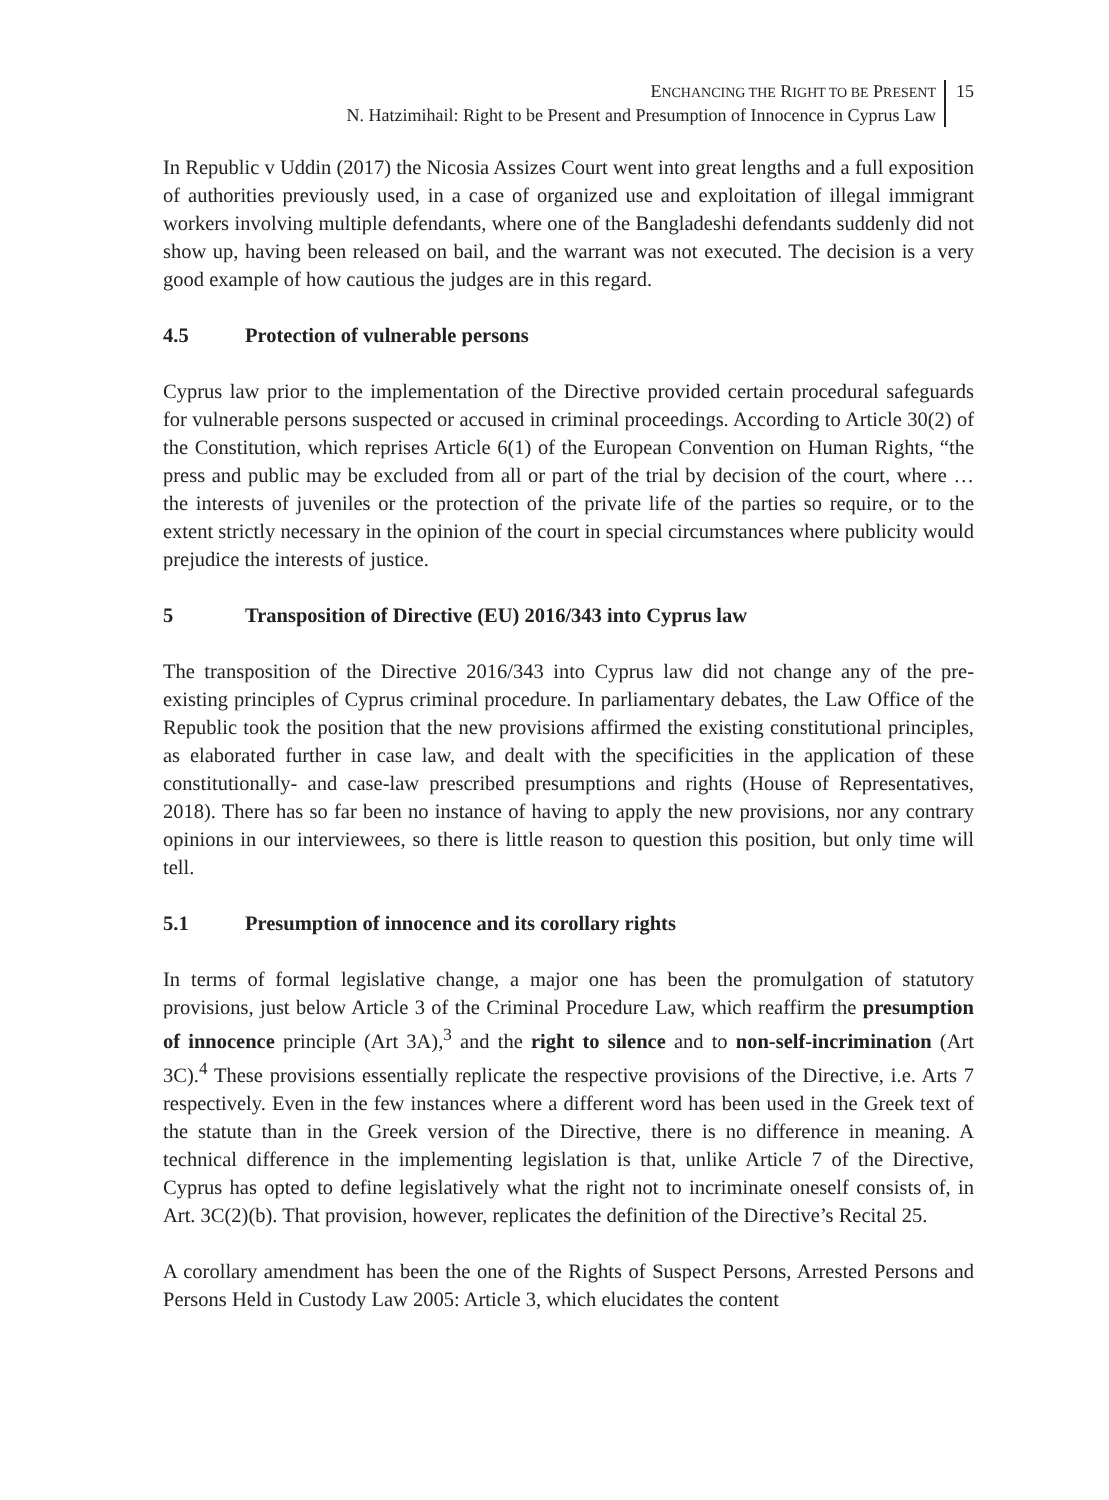ENCHANCING THE RIGHT TO BE PRESENT
N. Hatzimihail: Right to be Present and Presumption of Innocence in Cyprus Law
15
In Republic v Uddin (2017) the Nicosia Assizes Court went into great lengths and a full exposition of authorities previously used, in a case of organized use and exploitation of illegal immigrant workers involving multiple defendants, where one of the Bangladeshi defendants suddenly did not show up, having been released on bail, and the warrant was not executed. The decision is a very good example of how cautious the judges are in this regard.
4.5 Protection of vulnerable persons
Cyprus law prior to the implementation of the Directive provided certain procedural safeguards for vulnerable persons suspected or accused in criminal proceedings. According to Article 30(2) of the Constitution, which reprises Article 6(1) of the European Convention on Human Rights, “the press and public may be excluded from all or part of the trial by decision of the court, where … the interests of juveniles or the protection of the private life of the parties so require, or to the extent strictly necessary in the opinion of the court in special circumstances where publicity would prejudice the interests of justice.
5 Transposition of Directive (EU) 2016/343 into Cyprus law
The transposition of the Directive 2016/343 into Cyprus law did not change any of the pre-existing principles of Cyprus criminal procedure. In parliamentary debates, the Law Office of the Republic took the position that the new provisions affirmed the existing constitutional principles, as elaborated further in case law, and dealt with the specificities in the application of these constitutionally- and case-law prescribed presumptions and rights (House of Representatives, 2018). There has so far been no instance of having to apply the new provisions, nor any contrary opinions in our interviewees, so there is little reason to question this position, but only time will tell.
5.1 Presumption of innocence and its corollary rights
In terms of formal legislative change, a major one has been the promulgation of statutory provisions, just below Article 3 of the Criminal Procedure Law, which reaffirm the presumption of innocence principle (Art 3A),<sup>3</sup> and the right to silence and to non-self-incrimination (Art 3C).<sup>4</sup> These provisions essentially replicate the respective provisions of the Directive, i.e. Arts 7 respectively. Even in the few instances where a different word has been used in the Greek text of the statute than in the Greek version of the Directive, there is no difference in meaning. A technical difference in the implementing legislation is that, unlike Article 7 of the Directive, Cyprus has opted to define legislatively what the right not to incriminate oneself consists of, in Art. 3C(2)(b). That provision, however, replicates the definition of the Directive’s Recital 25.
A corollary amendment has been the one of the Rights of Suspect Persons, Arrested Persons and Persons Held in Custody Law 2005: Article 3, which elucidates the content